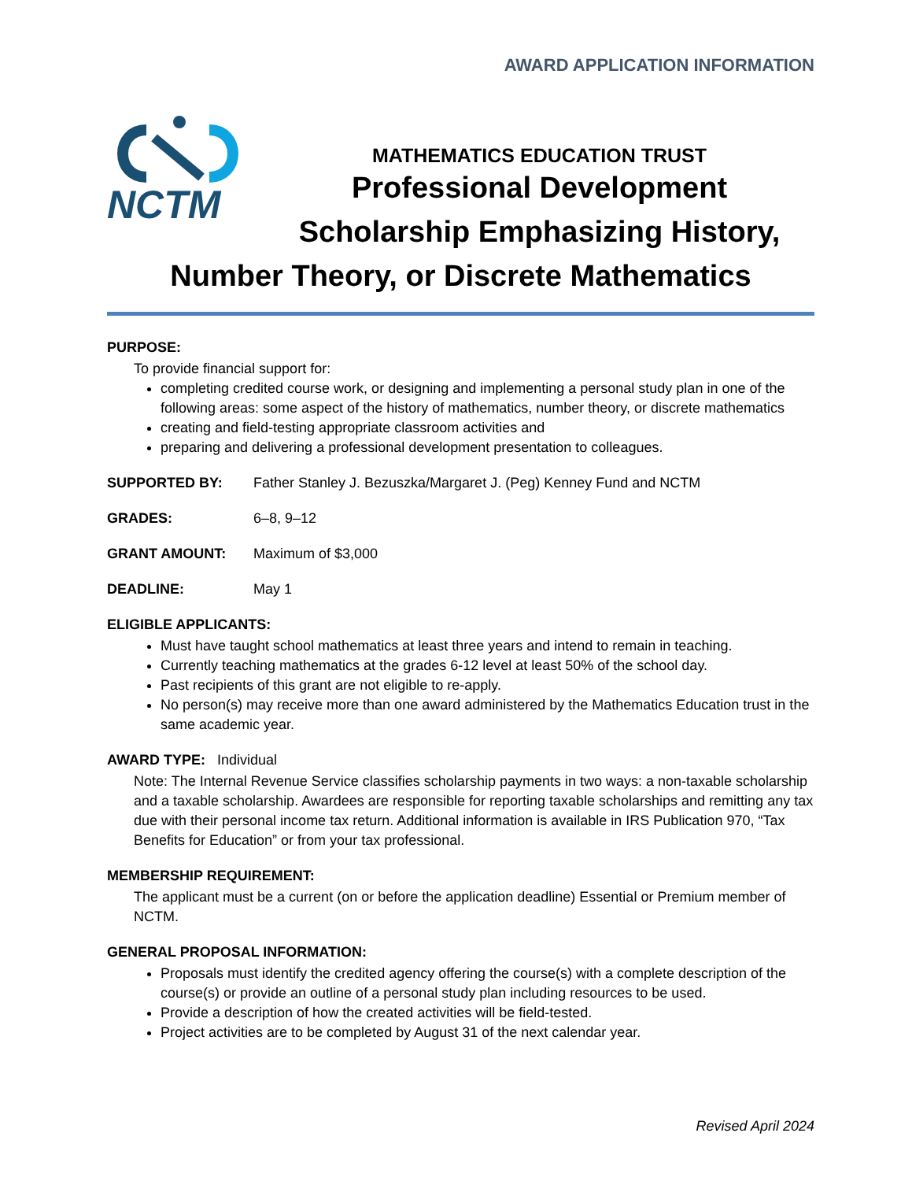AWARD APPLICATION INFORMATION
NCTM
MATHEMATICS EDUCATION TRUST
Professional Development
Scholarship Emphasizing History,
Number Theory, or Discrete Mathematics
PURPOSE:
To provide financial support for:
completing credited course work, or designing and implementing a personal study plan in one of the following areas: some aspect of the history of mathematics, number theory, or discrete mathematics
creating and field-testing appropriate classroom activities and
preparing and delivering a professional development presentation to colleagues.
SUPPORTED BY: Father Stanley J. Bezuszka/Margaret J. (Peg) Kenney Fund and NCTM
GRADES: 6–8, 9–12
GRANT AMOUNT: Maximum of $3,000
DEADLINE: May 1
ELIGIBLE APPLICANTS:
Must have taught school mathematics at least three years and intend to remain in teaching.
Currently teaching mathematics at the grades 6-12 level at least 50% of the school day.
Past recipients of this grant are not eligible to re-apply.
No person(s) may receive more than one award administered by the Mathematics Education trust in the same academic year.
AWARD TYPE: Individual
Note: The Internal Revenue Service classifies scholarship payments in two ways: a non-taxable scholarship and a taxable scholarship. Awardees are responsible for reporting taxable scholarships and remitting any tax due with their personal income tax return. Additional information is available in IRS Publication 970, “Tax Benefits for Education” or from your tax professional.
MEMBERSHIP REQUIREMENT:
The applicant must be a current (on or before the application deadline) Essential or Premium member of NCTM.
GENERAL PROPOSAL INFORMATION:
Proposals must identify the credited agency offering the course(s) with a complete description of the course(s) or provide an outline of a personal study plan including resources to be used.
Provide a description of how the created activities will be field-tested.
Project activities are to be completed by August 31 of the next calendar year.
Revised April 2024